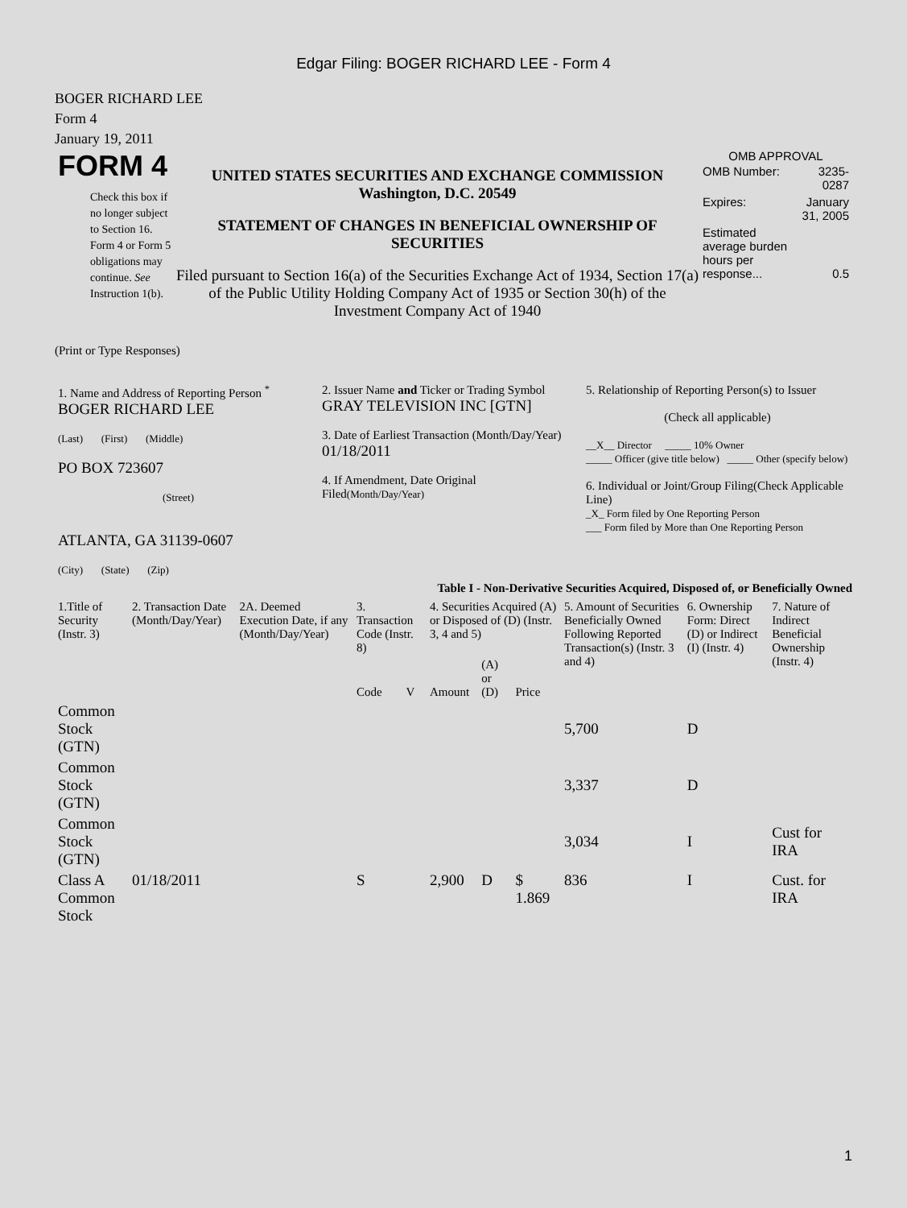Edgar Filing: BOGER RICHARD LEE - Form 4
BOGER RICHARD LEE
Form 4
January 19, 2011
FORM 4
Check this box if no longer subject to Section 16. Form 4 or Form 5 obligations may continue. See Instruction 1(b).
UNITED STATES SECURITIES AND EXCHANGE COMMISSION
Washington, D.C. 20549
STATEMENT OF CHANGES IN BENEFICIAL OWNERSHIP OF SECURITIES
Filed pursuant to Section 16(a) of the Securities Exchange Act of 1934, Section 17(a) of the Public Utility Holding Company Act of 1935 or Section 30(h) of the Investment Company Act of 1940
OMB APPROVAL
| OMB Number: | 3235-0287 |
| Expires: | January 31, 2005 |
| Estimated average burden hours per response... | 0.5 |
(Print or Type Responses)
| 1. Name and Address of Reporting Person <sup>*</sup> BOGER RICHARD LEE (Last) (First) (Middle) PO BOX 723607 (Street) ATLANTA, GA 31139-0607 (City) (State) (Zip) | 2. Issuer Name and Ticker or Trading Symbol GRAY TELEVISION INC [GTN] 3. Date of Earliest Transaction (Month/Day/Year) 01/18/2011 4. If Amendment, Date Original Filed (Month/Day/Year) | 5. Relationship of Reporting Person(s) to Issuer (Check all applicable) __X__ Director _____ 10% Owner _____ Officer (give title below) _____ Other (specify below) 6. Individual or Joint/Group Filing(Check Applicable Line) _X_ Form filed by One Reporting Person ___ Form filed by More than One Reporting Person |
Table I - Non-Derivative Securities Acquired, Disposed of, or Beneficially Owned
| 1.Title of Security (Instr. 3) | 2. Transaction Date (Month/Day/Year) | 2A. Deemed Execution Date, if any (Month/Day/Year) | 3. Transaction Code (Instr. 8) | | 4. Securities Acquired (A) or Disposed of (D) (Instr. 3, 4 and 5) | | | 5. Amount of Securities Beneficially Owned Following Reported Transaction(s) (Instr. 3 and 4) | 6. Ownership Form: Direct (D) or Indirect (I) (Instr. 4) | 7. Nature of Indirect Beneficial Ownership (Instr. 4) |
| --- | --- | --- | --- | --- | --- | --- | --- | --- | --- | --- |
| | | | Code | V | Amount | (A) or (D) | Price | | | |
| Common Stock (GTN) | | | | | | | | 5,700 | D | |
| Common Stock (GTN) | | | | | | | | 3,337 | D | |
| Common Stock (GTN) | | | | | | | | 3,034 | I | Cust for IRA |
| Class A Common Stock | 01/18/2011 | | S | | 2,900 | D | $ 1.869 | 836 | I | Cust. for IRA |
1